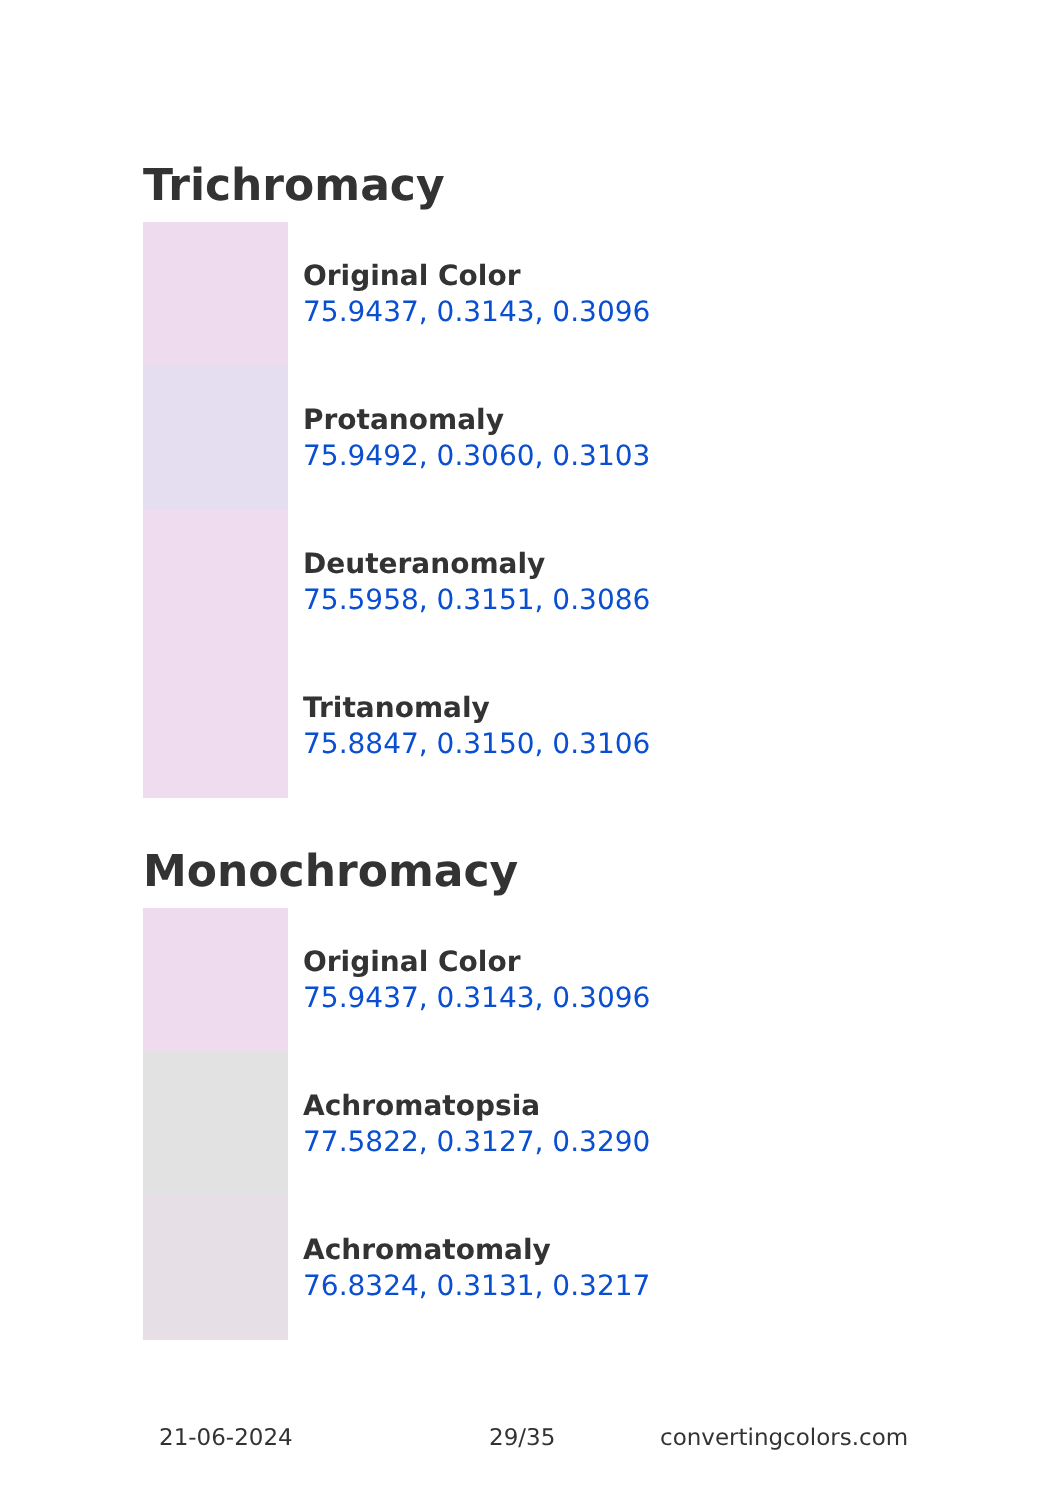Trichromacy
Original Color
75.9437, 0.3143, 0.3096
Protanomaly
75.9492, 0.3060, 0.3103
Deuteranomaly
75.5958, 0.3151, 0.3086
Tritanomaly
75.8847, 0.3150, 0.3106
Monochromacy
Original Color
75.9437, 0.3143, 0.3096
Achromatopsia
77.5822, 0.3127, 0.3290
Achromatomaly
76.8324, 0.3131, 0.3217
21-06-2024 29/35 convertingcolors.com